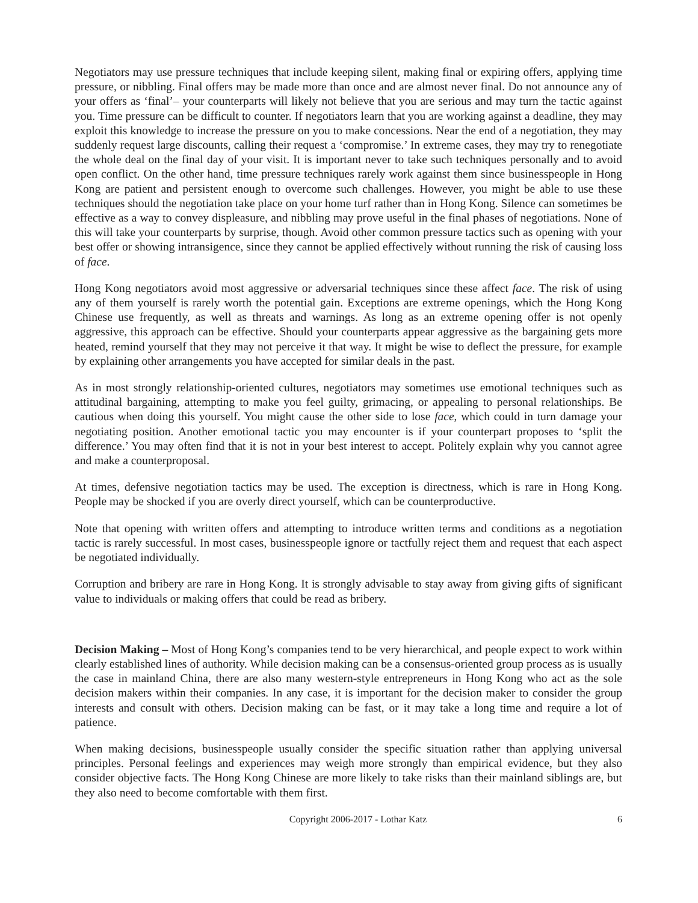Negotiators may use pressure techniques that include keeping silent, making final or expiring offers, applying time pressure, or nibbling. Final offers may be made more than once and are almost never final. Do not announce any of your offers as ‘final’– your counterparts will likely not believe that you are serious and may turn the tactic against you. Time pressure can be difficult to counter. If negotiators learn that you are working against a deadline, they may exploit this knowledge to increase the pressure on you to make concessions. Near the end of a negotiation, they may suddenly request large discounts, calling their request a ‘compromise.’ In extreme cases, they may try to renegotiate the whole deal on the final day of your visit. It is important never to take such techniques personally and to avoid open conflict. On the other hand, time pressure techniques rarely work against them since businesspeople in Hong Kong are patient and persistent enough to overcome such challenges. However, you might be able to use these techniques should the negotiation take place on your home turf rather than in Hong Kong. Silence can sometimes be effective as a way to convey displeasure, and nibbling may prove useful in the final phases of negotiations. None of this will take your counterparts by surprise, though. Avoid other common pressure tactics such as opening with your best offer or showing intransigence, since they cannot be applied effectively without running the risk of causing loss of face.
Hong Kong negotiators avoid most aggressive or adversarial techniques since these affect face. The risk of using any of them yourself is rarely worth the potential gain. Exceptions are extreme openings, which the Hong Kong Chinese use frequently, as well as threats and warnings. As long as an extreme opening offer is not openly aggressive, this approach can be effective. Should your counterparts appear aggressive as the bargaining gets more heated, remind yourself that they may not perceive it that way. It might be wise to deflect the pressure, for example by explaining other arrangements you have accepted for similar deals in the past.
As in most strongly relationship-oriented cultures, negotiators may sometimes use emotional techniques such as attitudinal bargaining, attempting to make you feel guilty, grimacing, or appealing to personal relationships. Be cautious when doing this yourself. You might cause the other side to lose face, which could in turn damage your negotiating position. Another emotional tactic you may encounter is if your counterpart proposes to ‘split the difference.’ You may often find that it is not in your best interest to accept. Politely explain why you cannot agree and make a counterproposal.
At times, defensive negotiation tactics may be used. The exception is directness, which is rare in Hong Kong. People may be shocked if you are overly direct yourself, which can be counterproductive.
Note that opening with written offers and attempting to introduce written terms and conditions as a negotiation tactic is rarely successful. In most cases, businesspeople ignore or tactfully reject them and request that each aspect be negotiated individually.
Corruption and bribery are rare in Hong Kong. It is strongly advisable to stay away from giving gifts of significant value to individuals or making offers that could be read as bribery.
Decision Making – Most of Hong Kong’s companies tend to be very hierarchical, and people expect to work within clearly established lines of authority. While decision making can be a consensus-oriented group process as is usually the case in mainland China, there are also many western-style entrepreneurs in Hong Kong who act as the sole decision makers within their companies. In any case, it is important for the decision maker to consider the group interests and consult with others. Decision making can be fast, or it may take a long time and require a lot of patience.
When making decisions, businesspeople usually consider the specific situation rather than applying universal principles. Personal feelings and experiences may weigh more strongly than empirical evidence, but they also consider objective facts. The Hong Kong Chinese are more likely to take risks than their mainland siblings are, but they also need to become comfortable with them first.
Copyright 2006-2017 - Lothar Katz 6